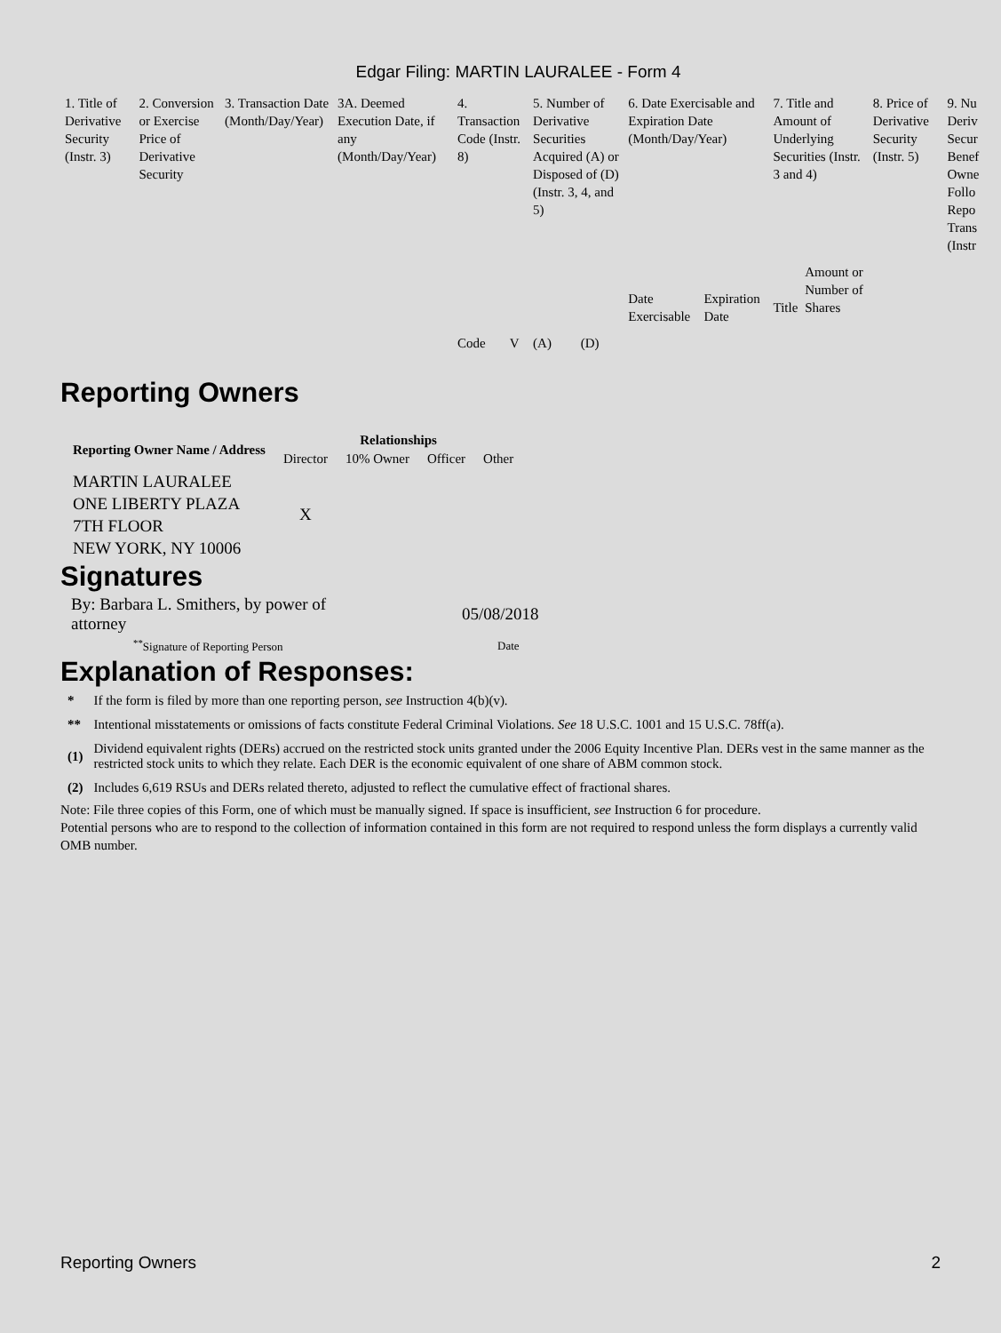Edgar Filing: MARTIN LAURALEE - Form 4
| 1. Title of Derivative Security (Instr. 3) | 2. Conversion or Exercise Price of Derivative Security | 3. Transaction Date (Month/Day/Year) | 3A. Deemed Execution Date, if any (Month/Day/Year) | 4. Transaction Code (Instr. 8) | | 5. Number of Derivative Securities Acquired (A) or Disposed of (D) (Instr. 3, 4, and 5) | | 6. Date Exercisable and Expiration Date (Month/Day/Year) | | 7. Title and Amount of Underlying Securities (Instr. 3 and 4) | | 8. Price of Derivative Security (Instr. 5) | 9. Nu Deriv Secur Benef Owne Follo Repo Trans (Instr |
| --- | --- | --- | --- | --- | --- | --- | --- | --- | --- | --- | --- | --- | --- |
| | | | | Code | V | (A) | (D) | Date Exercisable | Expiration Date | Title | Amount or Number of Shares | | |
Reporting Owners
| Reporting Owner Name / Address | Relationships | | | |
| --- | --- | --- | --- | --- |
| | Director | 10% Owner | Officer | Other |
| MARTIN LAURALEE ONE LIBERTY PLAZA 7TH FLOOR NEW YORK, NY 10006 | X | | | |
Signatures
| By: Barbara L. Smithers, by power of attorney | 05/08/2018 |
| <sup>**</sup> Signature of Reporting Person | Date |
Explanation of Responses:
| * | If the form is filed by more than one reporting person, see Instruction 4(b)(v). |
| ** | Intentional misstatements or omissions of facts constitute Federal Criminal Violations. See 18 U.S.C. 1001 and 15 U.S.C. 78ff(a). |
| (1) | Dividend equivalent rights (DERs) accrued on the restricted stock units granted under the 2006 Equity Incentive Plan. DERs vest in the same manner as the restricted stock units to which they relate. Each DER is the economic equivalent of one share of ABM common stock. |
| (2) | Includes 6,619 RSUs and DERs related thereto, adjusted to reflect the cumulative effect of fractional shares. |
Note: File three copies of this Form, one of which must be manually signed. If space is insufficient, see Instruction 6 for procedure.
Potential persons who are to respond to the collection of information contained in this form are not required to respond unless the form displays a currently valid OMB number.
Reporting Owners 2